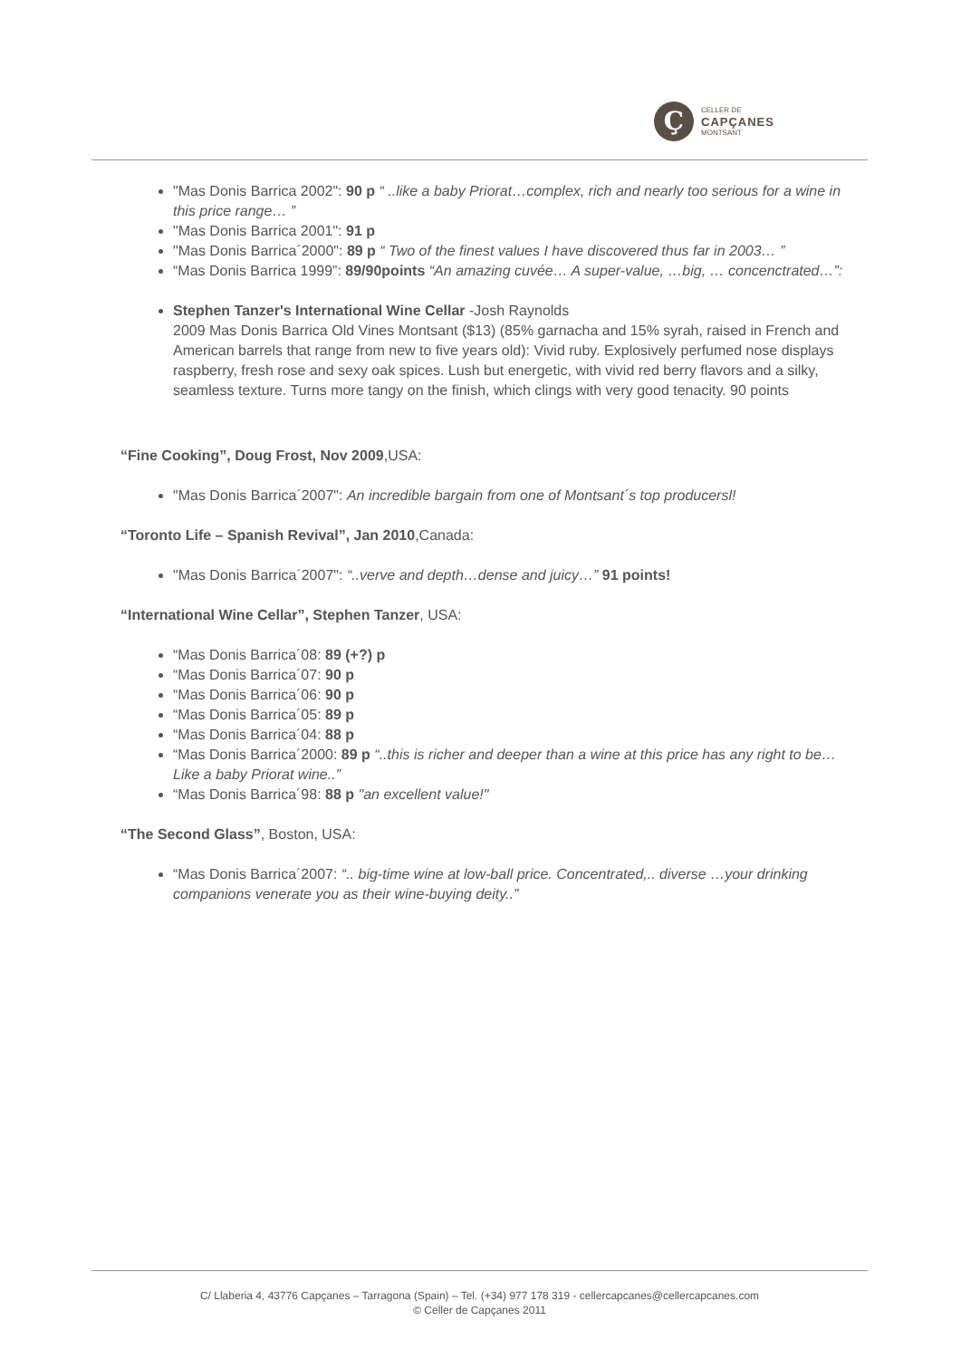Ç
CELLER DE
CAPÇANES
MONTSANT
"Mas Donis Barrica 2002": 90 p “ ..like a baby Priorat…complex, rich and nearly too serious for a wine in this price range… ”
"Mas Donis Barrica 2001": 91 p
"Mas Donis Barrica´2000": 89 p “ Two of the finest values I have discovered thus far in 2003… ”
“Mas Donis Barrica 1999”: 89/90points “An amazing cuvée… A super-value, …big, … concenctrated…”:
Stephen Tanzer's International Wine Cellar -Josh Raynolds
2009 Mas Donis Barrica Old Vines Montsant ($13) (85% garnacha and 15% syrah, raised in French and American barrels that range from new to five years old): Vivid ruby. Explosively perfumed nose displays raspberry, fresh rose and sexy oak spices. Lush but energetic, with vivid red berry flavors and a silky, seamless texture. Turns more tangy on the finish, which clings with very good tenacity. 90 points
“Fine Cooking”, Doug Frost, Nov 2009,USA:
"Mas Donis Barrica´2007": An incredible bargain from one of Montsant´s top producersl!
“Toronto Life – Spanish Revival”, Jan 2010,Canada:
"Mas Donis Barrica´2007": “..verve and depth…dense and juicy…” 91 points!
“International Wine Cellar”, Stephen Tanzer, USA:
“Mas Donis Barrica´08: 89 (+?) p
“Mas Donis Barrica´07: 90 p
“Mas Donis Barrica´06: 90 p
“Mas Donis Barrica´05: 89 p
“Mas Donis Barrica´04: 88 p
“Mas Donis Barrica´2000: 89 p “..this is richer and deeper than a wine at this price has any right to be…Like a baby Priorat wine..”
“Mas Donis Barrica´98: 88 p "an excellent value!"
“The Second Glass”, Boston, USA:
“Mas Donis Barrica´2007: “.. big-time wine at low-ball price. Concentrated,.. diverse …your drinking companions venerate you as their wine-buying deity..”
C/ Llaberia 4, 43776 Capçanes – Tarragona (Spain) – Tel. (+34) 977 178 319 - cellercapcanes@cellercapcanes.com
© Celler de Capçanes 2011